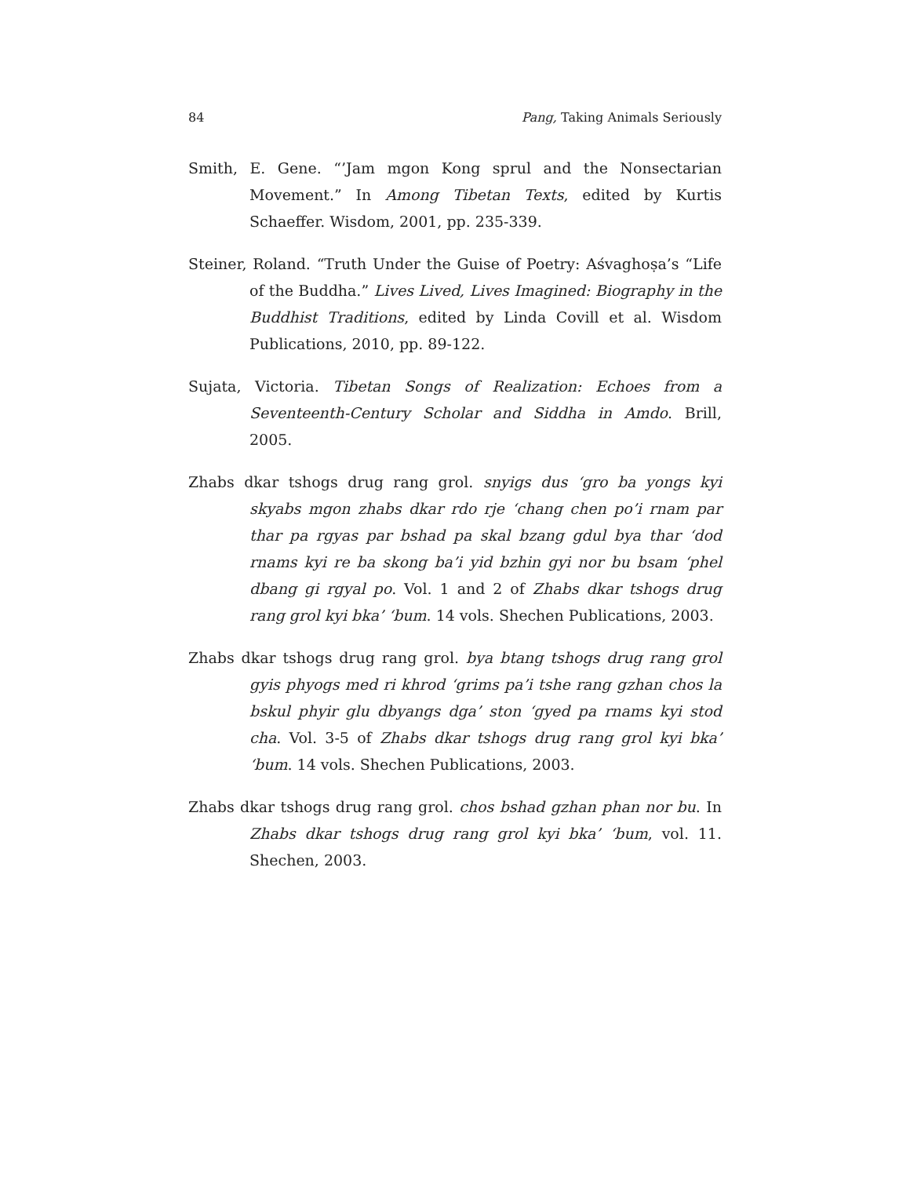84 Pang, Taking Animals Seriously
Smith, E. Gene. “’Jam mgon Kong sprul and the Nonsectarian Movement.” In Among Tibetan Texts, edited by Kurtis Schaeffer. Wisdom, 2001, pp. 235-339.
Steiner, Roland. “Truth Under the Guise of Poetry: Aśvaghoṣa’s “Life of the Buddha.” Lives Lived, Lives Imagined: Biography in the Buddhist Traditions, edited by Linda Covill et al. Wisdom Publications, 2010, pp. 89-122.
Sujata, Victoria. Tibetan Songs of Realization: Echoes from a Seventeenth-Century Scholar and Siddha in Amdo. Brill, 2005.
Zhabs dkar tshogs drug rang grol. snyigs dus ‘gro ba yongs kyi skyabs mgon zhabs dkar rdo rje ‘chang chen po’i rnam par thar pa rgyas par bshad pa skal bzang gdul bya thar ‘dod rnams kyi re ba skong ba’i yid bzhin gyi nor bu bsam ‘phel dbang gi rgyal po. Vol. 1 and 2 of Zhabs dkar tshogs drug rang grol kyi bka’ ‘bum. 14 vols. Shechen Publications, 2003.
Zhabs dkar tshogs drug rang grol. bya btang tshogs drug rang grol gyis phyogs med ri khrod ‘grims pa’i tshe rang gzhan chos la bskul phyir glu dbyangs dga’ ston ‘gyed pa rnams kyi stod cha. Vol. 3-5 of Zhabs dkar tshogs drug rang grol kyi bka’ ‘bum. 14 vols. Shechen Publications, 2003.
Zhabs dkar tshogs drug rang grol. chos bshad gzhan phan nor bu. In Zhabs dkar tshogs drug rang grol kyi bka’ ‘bum, vol. 11. Shechen, 2003.